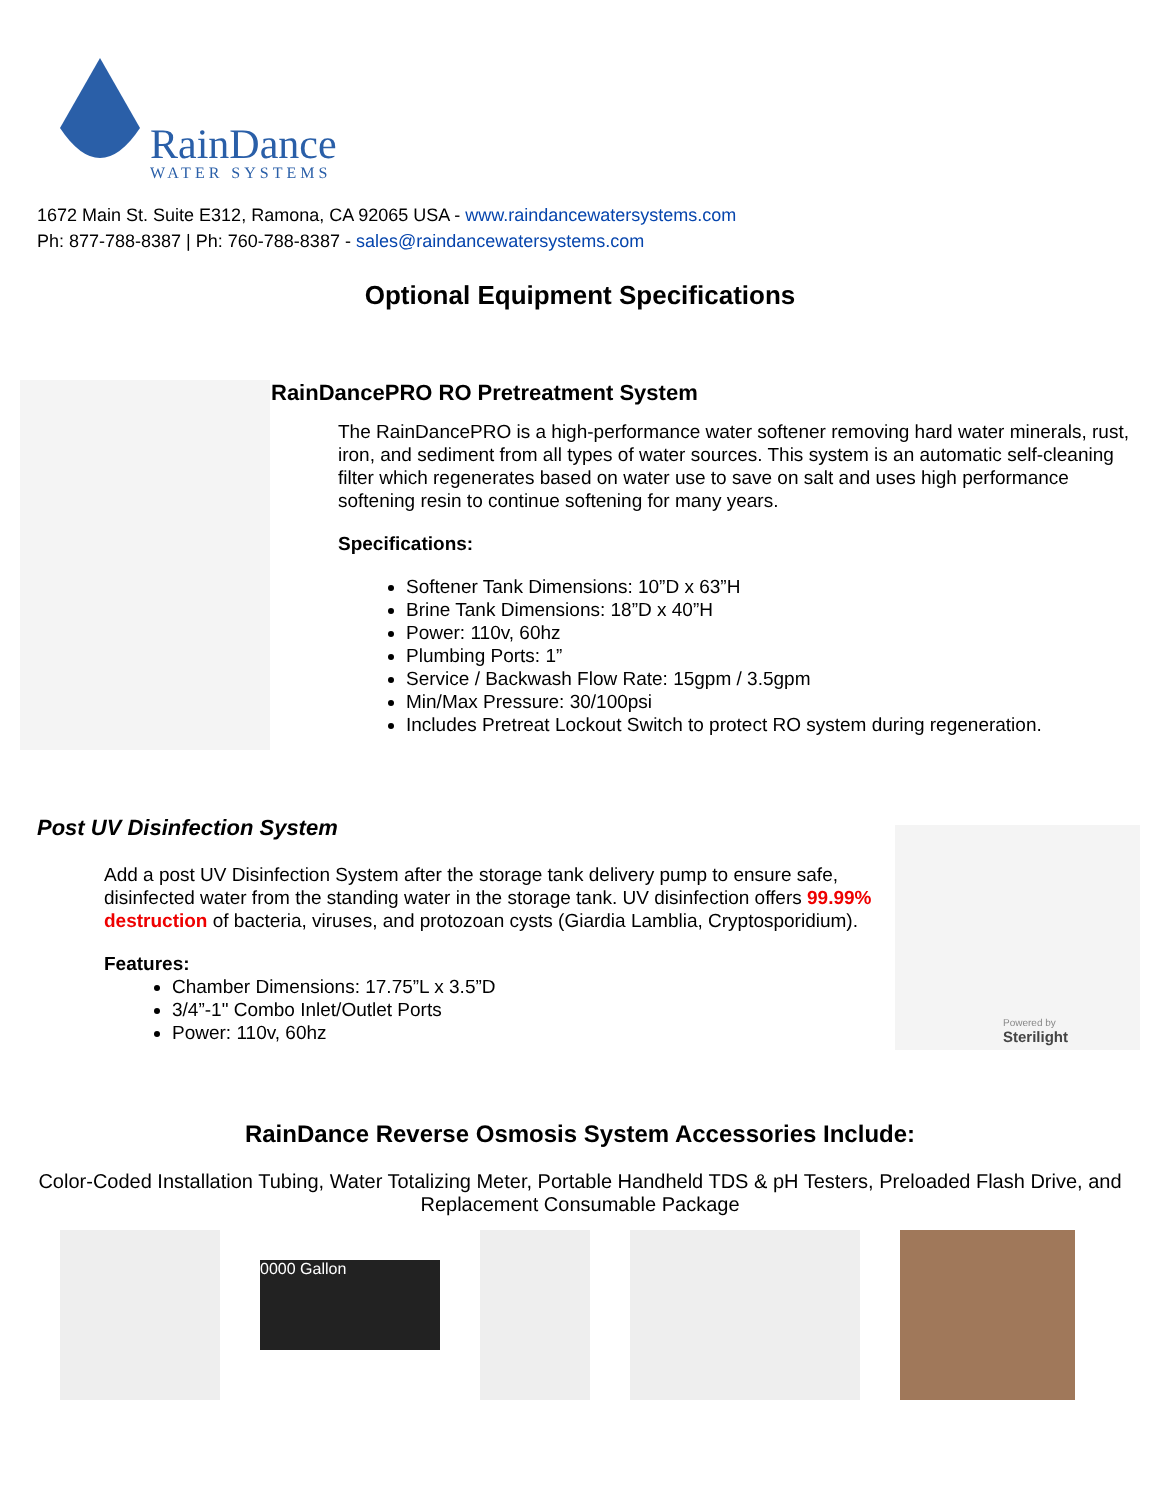RainDance
WATER SYSTEMS
1672 Main St. Suite E312, Ramona, CA 92065 USA - www.raindancewatersystems.com
Ph: 877-788-8387 | Ph: 760-788-8387 - sales@raindancewatersystems.com
Optional Equipment Specifications
RainDancePRO RO Pretreatment System
The RainDancePRO is a high-performance water softener removing hard water minerals, rust, iron, and sediment from all types of water sources. This system is an automatic self-cleaning filter which regenerates based on water use to save on salt and uses high performance softening resin to continue softening for many years.
Specifications:
Softener Tank Dimensions: 10”D x 63”H
Brine Tank Dimensions: 18”D x 40”H
Power: 110v, 60hz
Plumbing Ports: 1”
Service / Backwash Flow Rate: 15gpm / 3.5gpm
Min/Max Pressure: 30/100psi
Includes Pretreat Lockout Switch to protect RO system during regeneration.
Post UV Disinfection System
Add a post UV Disinfection System after the storage tank delivery pump to ensure safe, disinfected water from the standing water in the storage tank. UV disinfection offers 99.99% destruction of bacteria, viruses, and protozoan cysts (Giardia Lamblia, Cryptosporidium).
Features:
Chamber Dimensions: 17.75”L x 3.5”D
3/4”-1" Combo Inlet/Outlet Ports
Power: 110v, 60hz
Powered by
Sterilight
RainDance Reverse Osmosis System Accessories Include:
Color-Coded Installation Tubing, Water Totalizing Meter, Portable Handheld TDS & pH Testers, Preloaded Flash Drive, and Replacement Consumable Package
0000 Gallon